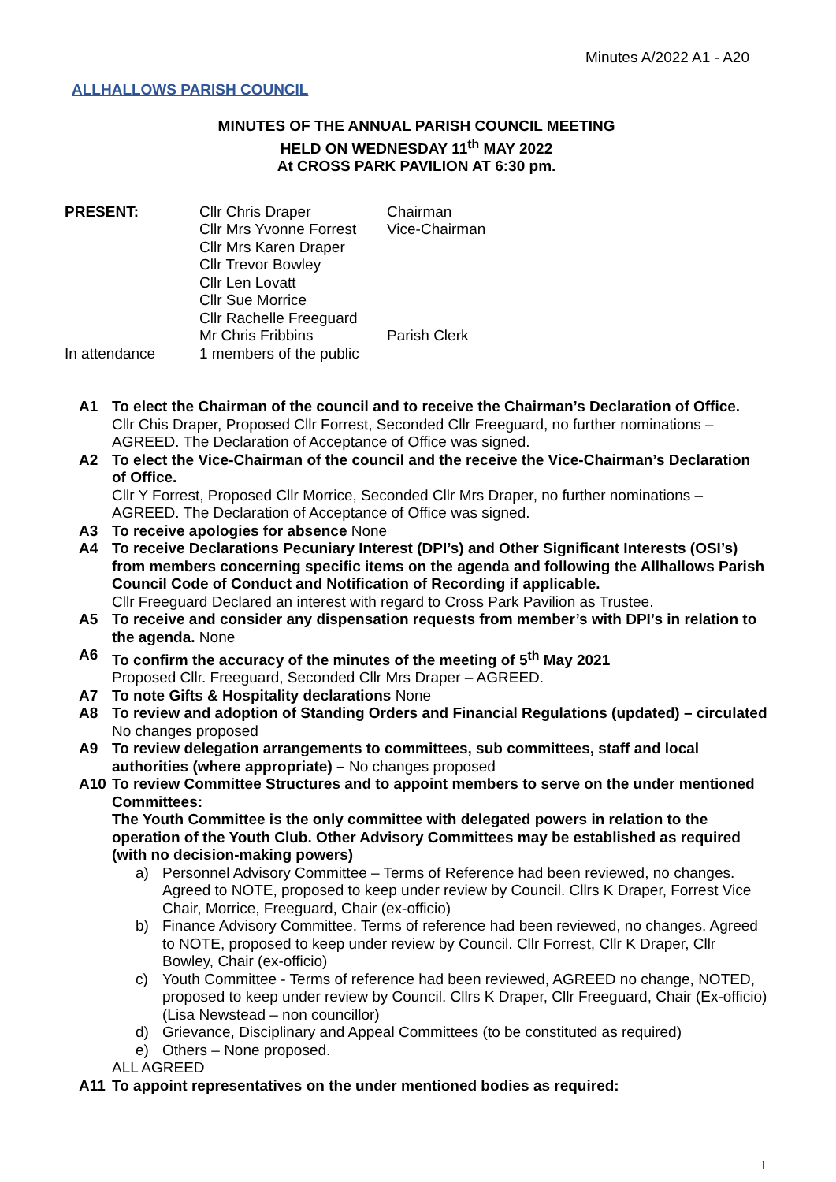Minutes A/2022 A1 - A20
ALLHALLOWS PARISH COUNCIL
MINUTES OF THE ANNUAL PARISH COUNCIL MEETING
HELD ON WEDNESDAY 11<sup>th</sup> MAY 2022
At CROSS PARK PAVILION AT 6:30 pm.
| PRESENT: | Cllr Chris Draper | Chairman |
| | Cllr Mrs Yvonne Forrest | Vice-Chairman |
| | Cllr Mrs Karen Draper | |
| | Cllr Trevor Bowley | |
| | Cllr Len Lovatt | |
| | Cllr Sue Morrice | |
| | Cllr Rachelle Freeguard | |
| | Mr Chris Fribbins | Parish Clerk |
| In attendance | 1 members of the public | |
A1 To elect the Chairman of the council and to receive the Chairman’s Declaration of Office.
Cllr Chis Draper, Proposed Cllr Forrest, Seconded Cllr Freeguard, no further nominations – AGREED. The Declaration of Acceptance of Office was signed.
A2 To elect the Vice-Chairman of the council and the receive the Vice-Chairman’s Declaration of Office.
Cllr Y Forrest, Proposed Cllr Morrice, Seconded Cllr Mrs Draper, no further nominations – AGREED. The Declaration of Acceptance of Office was signed.
A3 To receive apologies for absence None
A4 To receive Declarations Pecuniary Interest (DPI’s) and Other Significant Interests (OSI’s) from members concerning specific items on the agenda and following the Allhallows Parish Council Code of Conduct and Notification of Recording if applicable.
Cllr Freeguard Declared an interest with regard to Cross Park Pavilion as Trustee.
A5 To receive and consider any dispensation requests from member’s with DPI’s in relation to the agenda. None
A6 To confirm the accuracy of the minutes of the meeting of 5<sup>th</sup> May 2021
Proposed Cllr. Freeguard, Seconded Cllr Mrs Draper – AGREED.
A7 To note Gifts & Hospitality declarations None
A8 To review and adoption of Standing Orders and Financial Regulations (updated) – circulated No changes proposed
A9 To review delegation arrangements to committees, sub committees, staff and local authorities (where appropriate) – No changes proposed
A10 To review Committee Structures and to appoint members to serve on the under mentioned Committees:
The Youth Committee is the only committee with delegated powers in relation to the operation of the Youth Club. Other Advisory Committees may be established as required (with no decision-making powers)
a) Personnel Advisory Committee – Terms of Reference had been reviewed, no changes. Agreed to NOTE, proposed to keep under review by Council. Cllrs K Draper, Forrest Vice Chair, Morrice, Freeguard, Chair (ex-officio)
b) Finance Advisory Committee. Terms of reference had been reviewed, no changes. Agreed to NOTE, proposed to keep under review by Council. Cllr Forrest, Cllr K Draper, Cllr Bowley, Chair (ex-officio)
c) Youth Committee - Terms of reference had been reviewed, AGREED no change, NOTED, proposed to keep under review by Council. Cllrs K Draper, Cllr Freeguard, Chair (Ex-officio) (Lisa Newstead – non councillor)
d) Grievance, Disciplinary and Appeal Committees (to be constituted as required)
e) Others – None proposed.
ALL AGREED
A11 To appoint representatives on the under mentioned bodies as required:
1